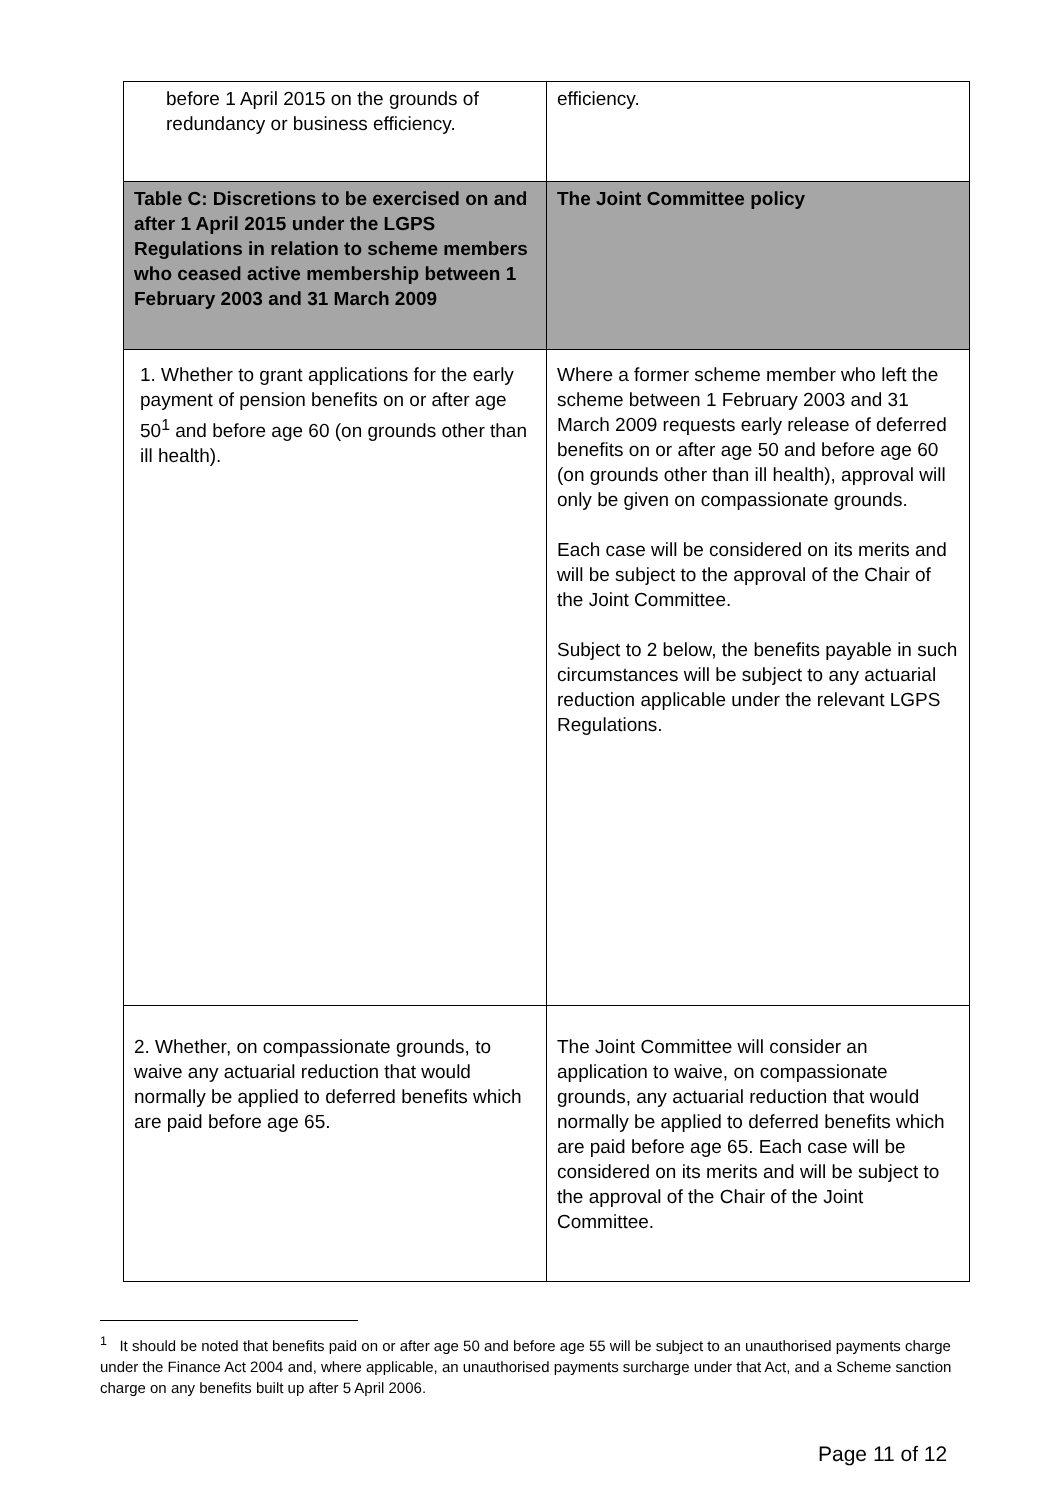| before 1 April 2015 on the grounds of redundancy or business efficiency. | efficiency. |
| Table C: Discretions to be exercised on and after 1 April 2015 under the LGPS Regulations in relation to scheme members who ceased active membership between 1 February 2003 and 31 March 2009 | The Joint Committee policy |
| 1. Whether to grant applications for the early payment of pension benefits on or after age 50<sup>1</sup> and before age 60 (on grounds other than ill health). | Where a former scheme member who left the scheme between 1 February 2003 and 31 March 2009 requests early release of deferred benefits on or after age 50 and before age 60 (on grounds other than ill health), approval will only be given on compassionate grounds. Each case will be considered on its merits and will be subject to the approval of the Chair of the Joint Committee. Subject to 2 below, the benefits payable in such circumstances will be subject to any actuarial reduction applicable under the relevant LGPS Regulations. |
| 2. Whether, on compassionate grounds, to waive any actuarial reduction that would normally be applied to deferred benefits which are paid before age 65. | The Joint Committee will consider an application to waive, on compassionate grounds, any actuarial reduction that would normally be applied to deferred benefits which are paid before age 65. Each case will be considered on its merits and will be subject to the approval of the Chair of the Joint Committee. |
<sup>1</sup> It should be noted that benefits paid on or after age 50 and before age 55 will be subject to an unauthorised payments charge under the Finance Act 2004 and, where applicable, an unauthorised payments surcharge under that Act, and a Scheme sanction charge on any benefits built up after 5 April 2006.
Page 11 of 12